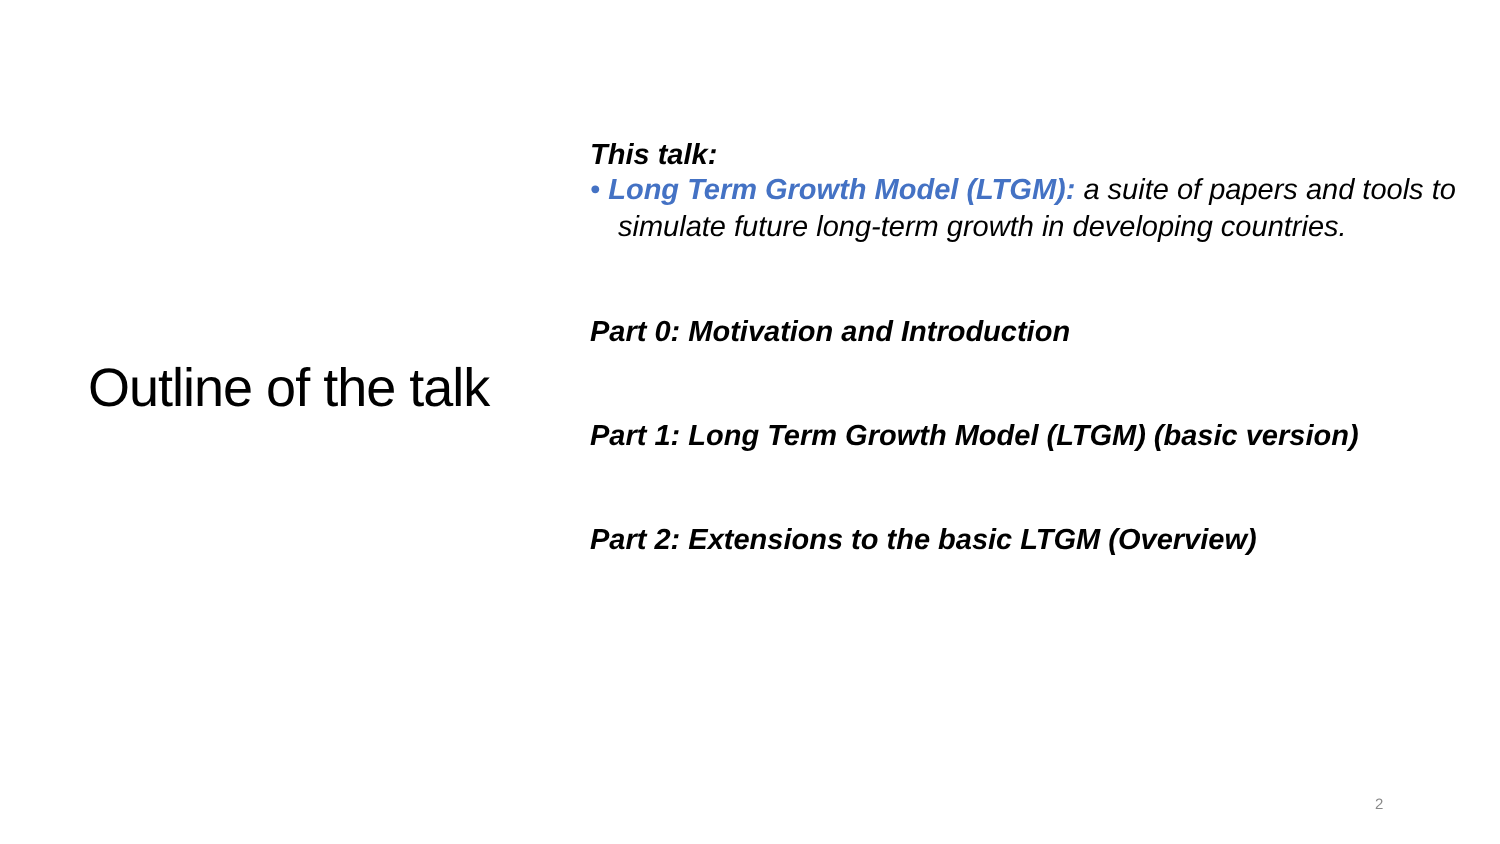Outline of the talk
This talk:
• Long Term Growth Model (LTGM): a suite of papers and tools to simulate future long-term growth in developing countries.
Part 0: Motivation and Introduction
Part 1: Long Term Growth Model (LTGM) (basic version)
Part 2: Extensions to the basic LTGM (Overview)
2